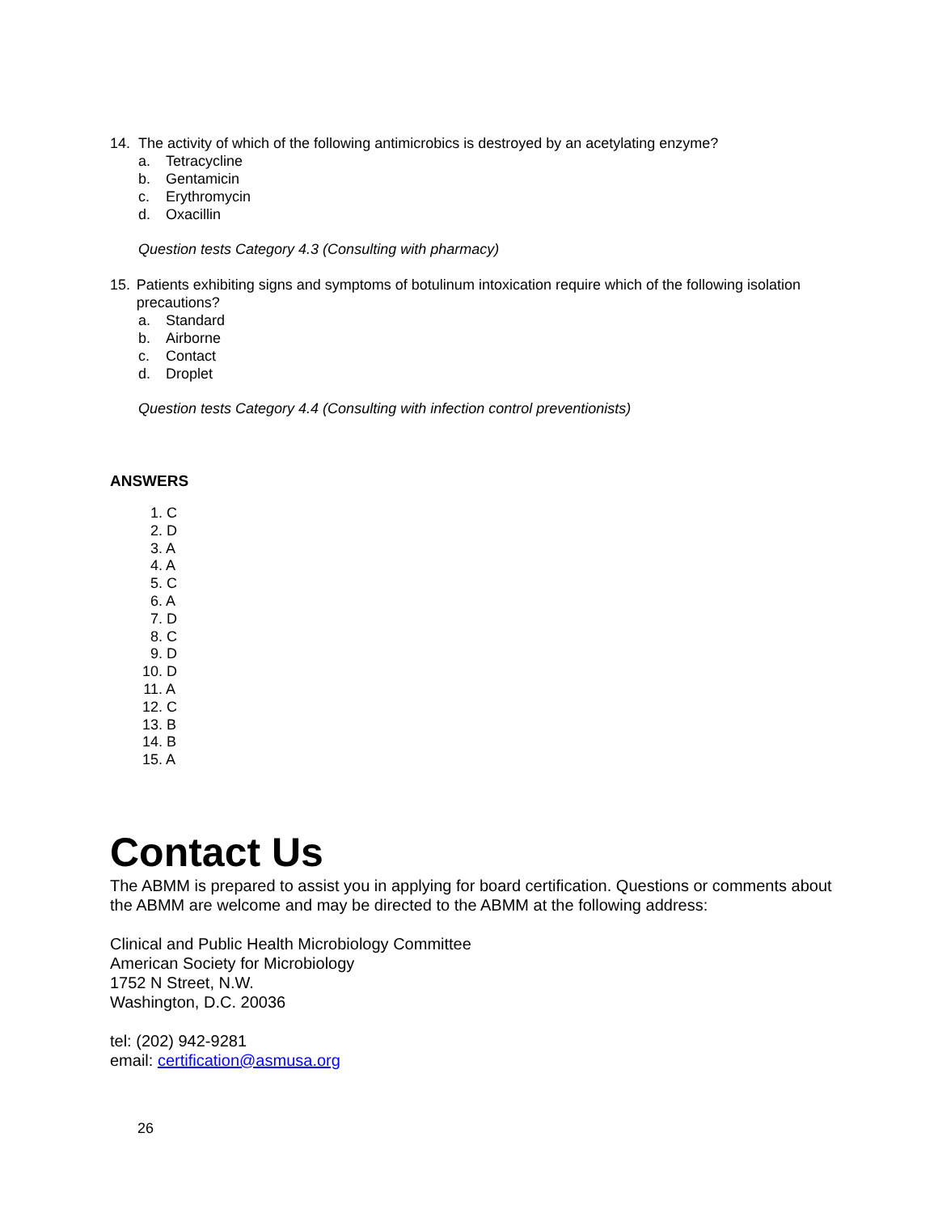14. The activity of which of the following antimicrobics is destroyed by an acetylating enzyme?
a. Tetracycline
b. Gentamicin
c. Erythromycin
d. Oxacillin
Question tests Category 4.3 (Consulting with pharmacy)
15. Patients exhibiting signs and symptoms of botulinum intoxication require which of the following isolation precautions?
a. Standard
b. Airborne
c. Contact
d. Droplet
Question tests Category 4.4 (Consulting with infection control preventionists)
ANSWERS
1. C
2. D
3. A
4. A
5. C
6. A
7. D
8. C
9. D
10. D
11. A
12. C
13. B
14. B
15. A
Contact Us
The ABMM is prepared to assist you in applying for board certification. Questions or comments about the ABMM are welcome and may be directed to the ABMM at the following address:
Clinical and Public Health Microbiology Committee
American Society for Microbiology
1752 N Street, N.W.
Washington, D.C. 20036
tel: (202) 942-9281
email: certification@asmusa.org
26